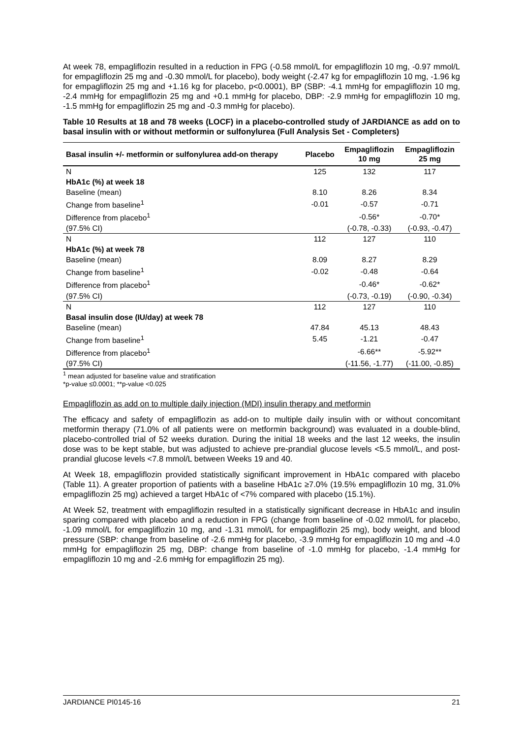At week 78, empagliflozin resulted in a reduction in FPG (-0.58 mmol/L for empagliflozin 10 mg, -0.97 mmol/L for empagliflozin 25 mg and -0.30 mmol/L for placebo), body weight (-2.47 kg for empagliflozin 10 mg, -1.96 kg for empagliflozin 25 mg and +1.16 kg for placebo, p<0.0001), BP (SBP: -4.1 mmHg for empagliflozin 10 mg, -2.4 mmHg for empagliflozin 25 mg and +0.1 mmHg for placebo, DBP: -2.9 mmHg for empagliflozin 10 mg, -1.5 mmHg for empagliflozin 25 mg and -0.3 mmHg for placebo).
Table 10 Results at 18 and 78 weeks (LOCF) in a placebo-controlled study of JARDIANCE as add on to basal insulin with or without metformin or sulfonylurea (Full Analysis Set - Completers)
| Basal insulin +/- metformin or sulfonylurea add-on therapy | Placebo | Empagliflozin 10 mg | Empagliflozin 25 mg |
| --- | --- | --- | --- |
| N | 125 | 132 | 117 |
| HbA1c (%) at week 18 | | | |
| Baseline (mean) | 8.10 | 8.26 | 8.34 |
| Change from baseline<sup>1</sup> | -0.01 | -0.57 | -0.71 |
| Difference from placebo<sup>1</sup> | | -0.56* | -0.70* |
| (97.5% CI) | | (-0.78, -0.33) | (-0.93, -0.47) |
| N | 112 | 127 | 110 |
| HbA1c (%) at week 78 | | | |
| Baseline (mean) | 8.09 | 8.27 | 8.29 |
| Change from baseline<sup>1</sup> | -0.02 | -0.48 | -0.64 |
| Difference from placebo<sup>1</sup> | | -0.46* | -0.62* |
| (97.5% CI) | | (-0.73, -0.19) | (-0.90, -0.34) |
| N | 112 | 127 | 110 |
| Basal insulin dose (IU/day) at week 78 | | | |
| Baseline (mean) | 47.84 | 45.13 | 48.43 |
| Change from baseline<sup>1</sup> | 5.45 | -1.21 | -0.47 |
| Difference from placebo<sup>1</sup> | | -6.66** | -5.92** |
| (97.5% CI) | | (-11.56, -1.77) | (-11.00, -0.85) |
<sup>1</sup> mean adjusted for baseline value and stratification
*p-value ≤0.0001; **p-value <0.025
Empagliflozin as add on to multiple daily injection (MDI) insulin therapy and metformin
The efficacy and safety of empagliflozin as add-on to multiple daily insulin with or without concomitant metformin therapy (71.0% of all patients were on metformin background) was evaluated in a double-blind, placebo-controlled trial of 52 weeks duration. During the initial 18 weeks and the last 12 weeks, the insulin dose was to be kept stable, but was adjusted to achieve pre-prandial glucose levels <5.5 mmol/L, and post-prandial glucose levels <7.8 mmol/L between Weeks 19 and 40.
At Week 18, empagliflozin provided statistically significant improvement in HbA1c compared with placebo (Table 11). A greater proportion of patients with a baseline HbA1c ≥7.0% (19.5% empagliflozin 10 mg, 31.0% empagliflozin 25 mg) achieved a target HbA1c of <7% compared with placebo (15.1%).
At Week 52, treatment with empagliflozin resulted in a statistically significant decrease in HbA1c and insulin sparing compared with placebo and a reduction in FPG (change from baseline of -0.02 mmol/L for placebo, -1.09 mmol/L for empagliflozin 10 mg, and -1.31 mmol/L for empagliflozin 25 mg), body weight, and blood pressure (SBP: change from baseline of -2.6 mmHg for placebo, -3.9 mmHg for empagliflozin 10 mg and -4.0 mmHg for empagliflozin 25 mg, DBP: change from baseline of -1.0 mmHg for placebo, -1.4 mmHg for empagliflozin 10 mg and -2.6 mmHg for empagliflozin 25 mg).
JARDIANCE PI0145-16 21